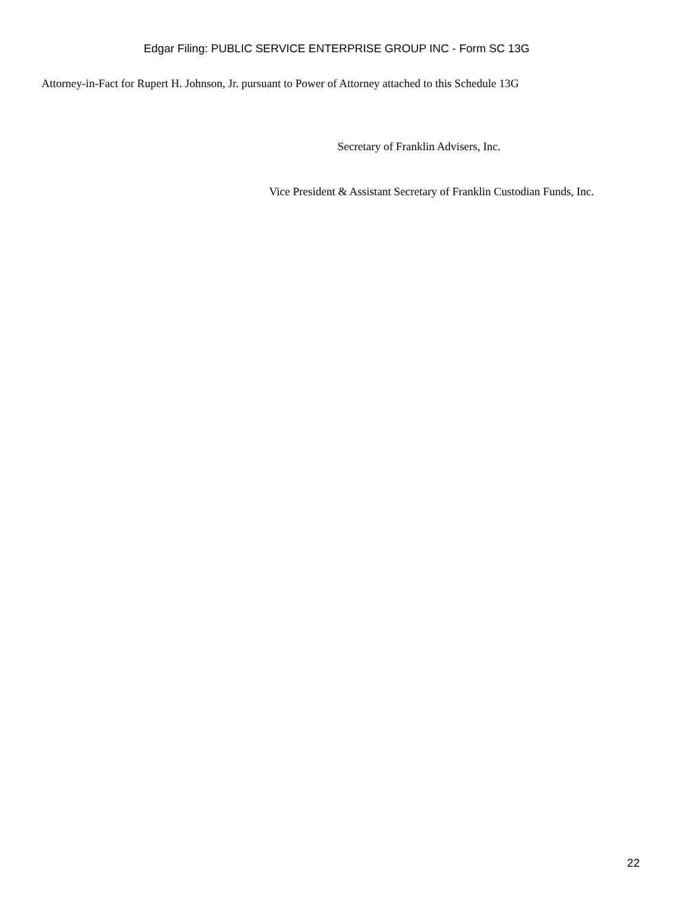Edgar Filing: PUBLIC SERVICE ENTERPRISE GROUP INC - Form SC 13G
Attorney-in-Fact for Rupert H. Johnson, Jr. pursuant to Power of Attorney attached to this Schedule 13G
Secretary of Franklin Advisers, Inc.
Vice President & Assistant Secretary of Franklin Custodian Funds, Inc.
22